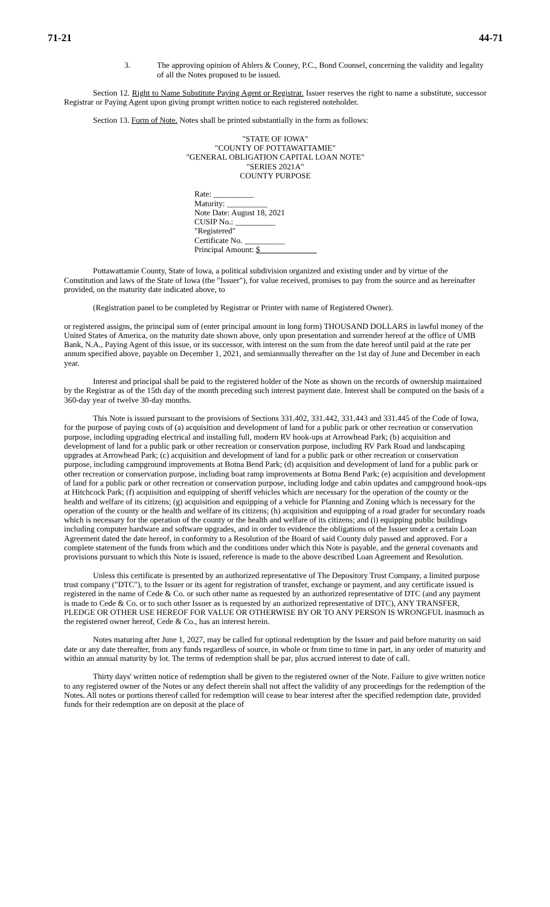71-21 44-71
3. The approving opinion of Ahlers & Cooney, P.C., Bond Counsel, concerning the validity and legality of all the Notes proposed to be issued.
Section 12. Right to Name Substitute Paying Agent or Registrar. Issuer reserves the right to name a substitute, successor Registrar or Paying Agent upon giving prompt written notice to each registered noteholder.
Section 13. Form of Note. Notes shall be printed substantially in the form as follows:
"STATE OF IOWA"
"COUNTY OF POTTAWATTAMIE"
"GENERAL OBLIGATION CAPITAL LOAN NOTE"
"SERIES 2021A"
COUNTY PURPOSE
Rate: __________
Maturity: __________
Note Date: August 18, 2021
CUSIP No.: __________
"Registered"
Certificate No. __________
Principal Amount: $______________
Pottawattamie County, State of Iowa, a political subdivision organized and existing under and by virtue of the Constitution and laws of the State of Iowa (the "Issuer"), for value received, promises to pay from the source and as hereinafter provided, on the maturity date indicated above, to
(Registration panel to be completed by Registrar or Printer with name of Registered Owner).
or registered assigns, the principal sum of (enter principal amount in long form) THOUSAND DOLLARS in lawful money of the United States of America, on the maturity date shown above, only upon presentation and surrender hereof at the office of UMB Bank, N.A., Paying Agent of this issue, or its successor, with interest on the sum from the date hereof until paid at the rate per annum specified above, payable on December 1, 2021, and semiannually thereafter on the 1st day of June and December in each year.
Interest and principal shall be paid to the registered holder of the Note as shown on the records of ownership maintained by the Registrar as of the 15th day of the month preceding such interest payment date. Interest shall be computed on the basis of a 360-day year of twelve 30-day months.
This Note is issued pursuant to the provisions of Sections 331.402, 331.442, 331.443 and 331.445 of the Code of Iowa, for the purpose of paying costs of (a) acquisition and development of land for a public park or other recreation or conservation purpose, including upgrading electrical and installing full, modern RV hook-ups at Arrowhead Park; (b) acquisition and development of land for a public park or other recreation or conservation purpose, including RV Park Road and landscaping upgrades at Arrowhead Park; (c) acquisition and development of land for a public park or other recreation or conservation purpose, including campground improvements at Botna Bend Park; (d) acquisition and development of land for a public park or other recreation or conservation purpose, including boat ramp improvements at Botna Bend Park; (e) acquisition and development of land for a public park or other recreation or conservation purpose, including lodge and cabin updates and campground hook-ups at Hitchcock Park; (f) acquisition and equipping of sheriff vehicles which are necessary for the operation of the county or the health and welfare of its citizens; (g) acquisition and equipping of a vehicle for Planning and Zoning which is necessary for the operation of the county or the health and welfare of its citizens; (h) acquisition and equipping of a road grader for secondary roads which is necessary for the operation of the county or the health and welfare of its citizens; and (i) equipping public buildings including computer hardware and software upgrades, and in order to evidence the obligations of the Issuer under a certain Loan Agreement dated the date hereof, in conformity to a Resolution of the Board of said County duly passed and approved. For a complete statement of the funds from which and the conditions under which this Note is payable, and the general covenants and provisions pursuant to which this Note is issued, reference is made to the above described Loan Agreement and Resolution.
Unless this certificate is presented by an authorized representative of The Depository Trust Company, a limited purpose trust company ("DTC"), to the Issuer or its agent for registration of transfer, exchange or payment, and any certificate issued is registered in the name of Cede & Co. or such other name as requested by an authorized representative of DTC (and any payment is made to Cede & Co. or to such other Issuer as is requested by an authorized representative of DTC), ANY TRANSFER, PLEDGE OR OTHER USE HEREOF FOR VALUE OR OTHERWISE BY OR TO ANY PERSON IS WRONGFUL inasmuch as the registered owner hereof, Cede & Co., has an interest herein.
Notes maturing after June 1, 2027, may be called for optional redemption by the Issuer and paid before maturity on said date or any date thereafter, from any funds regardless of source, in whole or from time to time in part, in any order of maturity and within an annual maturity by lot. The terms of redemption shall be par, plus accrued interest to date of call.
Thirty days' written notice of redemption shall be given to the registered owner of the Note. Failure to give written notice to any registered owner of the Notes or any defect therein shall not affect the validity of any proceedings for the redemption of the Notes. All notes or portions thereof called for redemption will cease to bear interest after the specified redemption date, provided funds for their redemption are on deposit at the place of